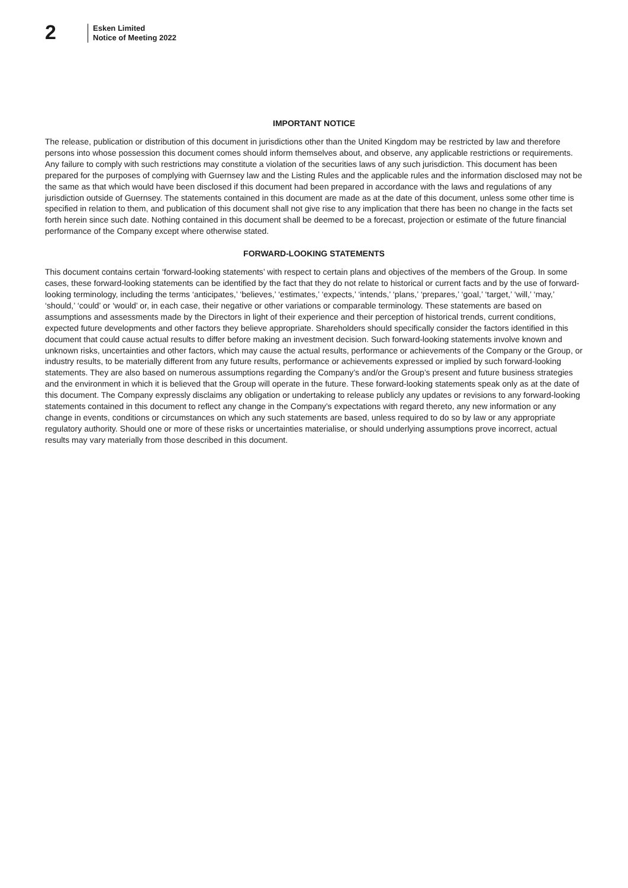2
Esken Limited
Notice of Meeting 2022
IMPORTANT NOTICE
The release, publication or distribution of this document in jurisdictions other than the United Kingdom may be restricted by law and therefore persons into whose possession this document comes should inform themselves about, and observe, any applicable restrictions or requirements. Any failure to comply with such restrictions may constitute a violation of the securities laws of any such jurisdiction. This document has been prepared for the purposes of complying with Guernsey law and the Listing Rules and the applicable rules and the information disclosed may not be the same as that which would have been disclosed if this document had been prepared in accordance with the laws and regulations of any jurisdiction outside of Guernsey. The statements contained in this document are made as at the date of this document, unless some other time is specified in relation to them, and publication of this document shall not give rise to any implication that there has been no change in the facts set forth herein since such date. Nothing contained in this document shall be deemed to be a forecast, projection or estimate of the future financial performance of the Company except where otherwise stated.
FORWARD-LOOKING STATEMENTS
This document contains certain ‘forward-looking statements’ with respect to certain plans and objectives of the members of the Group. In some cases, these forward-looking statements can be identified by the fact that they do not relate to historical or current facts and by the use of forward-looking terminology, including the terms ‘anticipates,’ ‘believes,’ ‘estimates,’ ‘expects,’ ‘intends,’ ‘plans,’ ‘prepares,’ ‘goal,’ ‘target,’ ‘will,’ ‘may,’ ‘should,’ ‘could’ or ‘would’ or, in each case, their negative or other variations or comparable terminology. These statements are based on assumptions and assessments made by the Directors in light of their experience and their perception of historical trends, current conditions, expected future developments and other factors they believe appropriate. Shareholders should specifically consider the factors identified in this document that could cause actual results to differ before making an investment decision. Such forward-looking statements involve known and unknown risks, uncertainties and other factors, which may cause the actual results, performance or achievements of the Company or the Group, or industry results, to be materially different from any future results, performance or achievements expressed or implied by such forward-looking statements. They are also based on numerous assumptions regarding the Company’s and/or the Group’s present and future business strategies and the environment in which it is believed that the Group will operate in the future. These forward-looking statements speak only as at the date of this document. The Company expressly disclaims any obligation or undertaking to release publicly any updates or revisions to any forward-looking statements contained in this document to reflect any change in the Company’s expectations with regard thereto, any new information or any change in events, conditions or circumstances on which any such statements are based, unless required to do so by law or any appropriate regulatory authority. Should one or more of these risks or uncertainties materialise, or should underlying assumptions prove incorrect, actual results may vary materially from those described in this document.